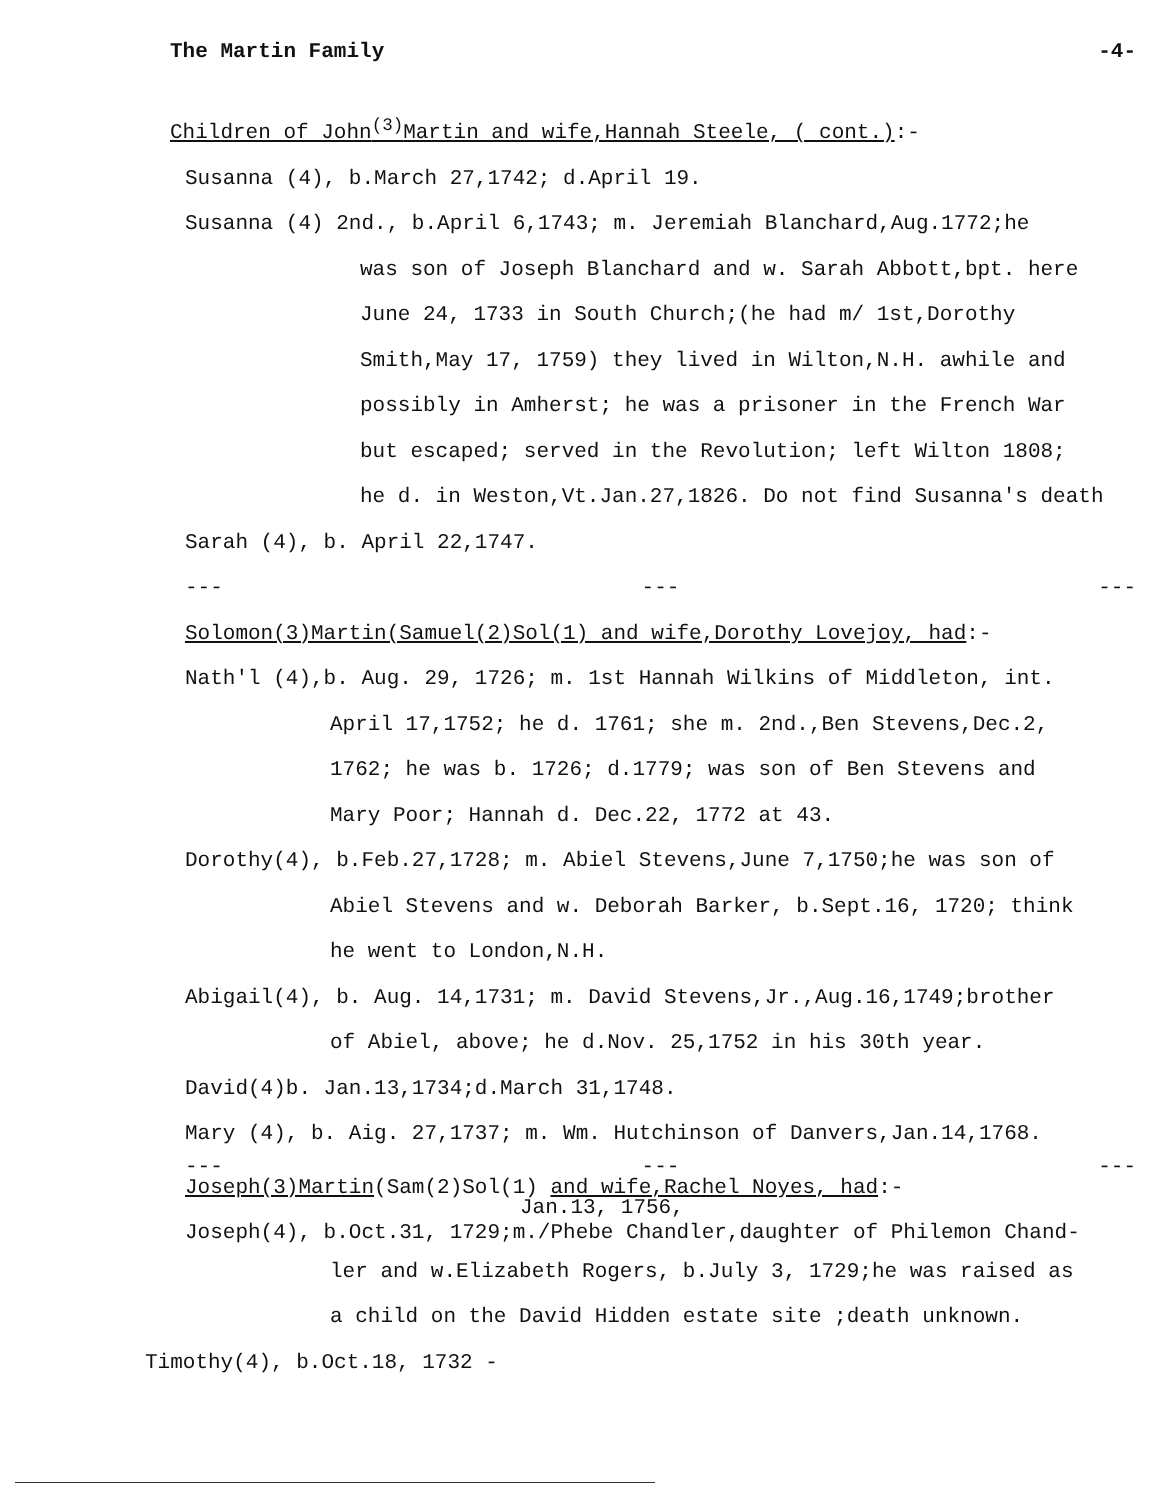The Martin Family -4-
Children of John<sup>(3)</sup>Martin and wife,Hannah Steele, ( cont.):-
Susanna (4), b.March 27,1742; d.April 19.
Susanna (4) 2nd., b.April 6,1743; m. Jeremiah Blanchard,Aug.1772;he
was son of Joseph Blanchard and w. Sarah Abbott,bpt. here
June 24, 1733 in South Church;(he had m/ 1st,Dorothy
Smith,May 17, 1759) they lived in Wilton,N.H. awhile and
possibly in Amherst; he was a prisoner in the French War
but escaped; served in the Revolution; left Wilton 1808;
he d. in Weston,Vt.Jan.27,1826. Do not find Susanna's death
Sarah (4), b. April 22,1747.
--- --- ---
Solomon(3)Martin(Samuel(2)Sol(1) and wife,Dorothy Lovejoy, had:-
Nath'l (4),b. Aug. 29, 1726; m. 1st Hannah Wilkins of Middleton, int.
April 17,1752; he d. 1761; she m. 2nd.,Ben Stevens,Dec.2,
1762; he was b. 1726; d.1779; was son of Ben Stevens and
Mary Poor; Hannah d. Dec.22, 1772 at 43.
Dorothy(4), b.Feb.27,1728; m. Abiel Stevens,June 7,1750;he was son of
Abiel Stevens and w. Deborah Barker, b.Sept.16, 1720; think
he went to London,N.H.
Abigail(4), b. Aug. 14,1731; m. David Stevens,Jr.,Aug.16,1749;brother
of Abiel, above; he d.Nov. 25,1752 in his 30th year.
David(4)b. Jan.13,1734;d.March 31,1748.
Mary (4), b. Aig. 27,1737; m. Wm. Hutchinson of Danvers,Jan.14,1768.
--- --- ---
Joseph(3)Martin(Sam(2)Sol(1) and wife,Rachel Noyes, had:-
Jan.13, 1756,
Joseph(4), b.Oct.31, 1729;m./Phebe Chandler,daughter of Philemon Chand-
ler and w.Elizabeth Rogers, b.July 3, 1729;he was raised as
a child on the David Hidden estate site ;death unknown.
Timothy(4), b.Oct.18, 1732 -